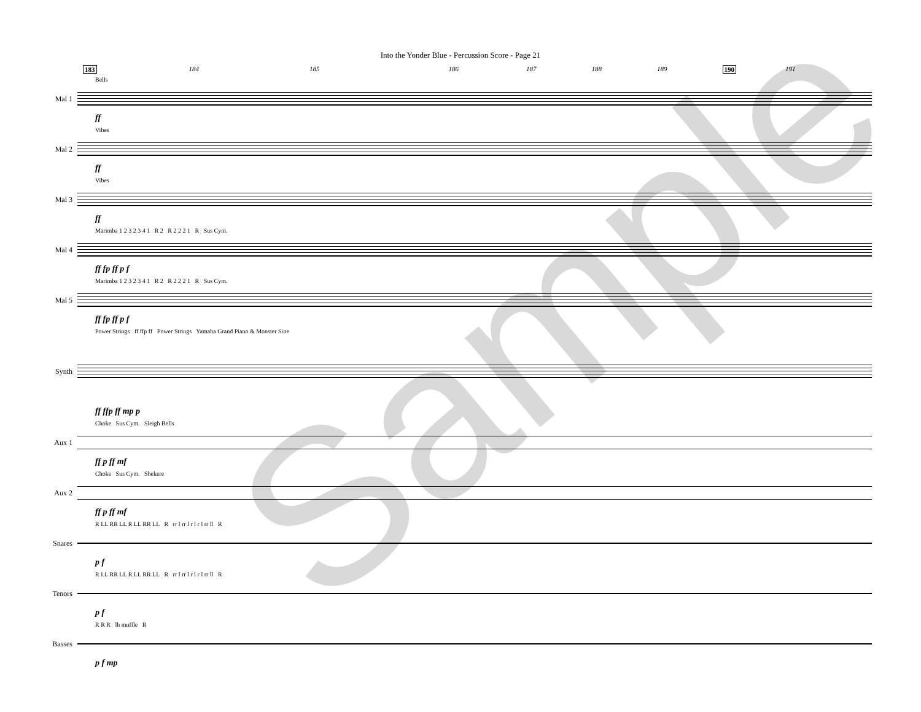Into the Yonder Blue - Percussion Score - Page 21
183 184 185 186 187 188 189 190 191
Bells
Mal 1
ff
Vibes
Mal 2
ff
Vibes
Mal 3
ff
Marimba 1 2 3 2 3 4 1 R 2 R 2 2 2 1 R Sus Cym.
Mal 4
ff fp ff p f
Marimba 1 2 3 2 3 4 1 R 2 R 2 2 2 1 R Sus Cym.
Mal 5
ff fp ff p f
Power Strings ff ffp ff Power Strings Yamaha Grand Piano & Monster Sine
Synth
ff ffp ff mp p
Choke Sus Cym. Sleigh Bells
Aux 1
ff p ff mf
Choke Sus Cym. Shekere
Aux 2
ff p ff mf
R LL RR LL R LL RR LL R rr l rr l r l r l rr ll R
Snares
p f
R LL RR LL R LL RR LL R rr l rr l r l r l rr ll R
Tenors
p f
R R R lh muffle R
Basses
p f mp
Sample